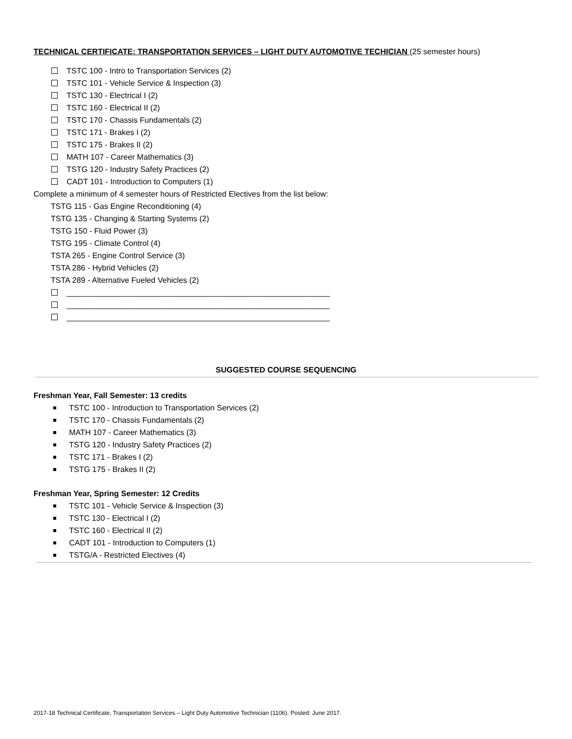TECHNICAL CERTIFICATE: TRANSPORTATION SERVICES – LIGHT DUTY AUTOMOTIVE TECHICIAN (25 semester hours)
TSTC 100 - Intro to Transportation Services (2)
TSTC 101 - Vehicle Service & Inspection (3)
TSTC 130 - Electrical I (2)
TSTC 160 - Electrical II (2)
TSTC 170 - Chassis Fundamentals (2)
TSTC 171 - Brakes I (2)
TSTC 175 - Brakes II (2)
MATH 107 - Career Mathematics (3)
TSTG 120 - Industry Safety Practices (2)
CADT 101 - Introduction to Computers (1)
Complete a minimum of 4 semester hours of Restricted Electives from the list below:
TSTG 115 - Gas Engine Reconditioning (4)
TSTG 135 - Changing & Starting Systems (2)
TSTG 150 - Fluid Power (3)
TSTG 195 - Climate Control (4)
TSTA 265 - Engine Control Service (3)
TSTA 286 - Hybrid Vehicles (2)
TSTA 289 - Alternative Fueled Vehicles (2)
____________________________________________________________
____________________________________________________________
____________________________________________________________
SUGGESTED COURSE SEQUENCING
Freshman Year, Fall Semester: 13 credits
TSTC 100 - Introduction to Transportation Services (2)
TSTC 170 - Chassis Fundamentals (2)
MATH 107 - Career Mathematics (3)
TSTG 120 - Industry Safety Practices (2)
TSTC 171 - Brakes I (2)
TSTG 175 - Brakes II (2)
Freshman Year, Spring Semester: 12 Credits
TSTC 101 - Vehicle Service & Inspection (3)
TSTC 130 - Electrical I (2)
TSTC 160 - Electrical II (2)
CADT 101 - Introduction to Computers (1)
TSTG/A - Restricted Electives (4)
2017-18 Technical Certificate, Transportation Services – Light Duty Automotive Technician (1106). Posted: June 2017.